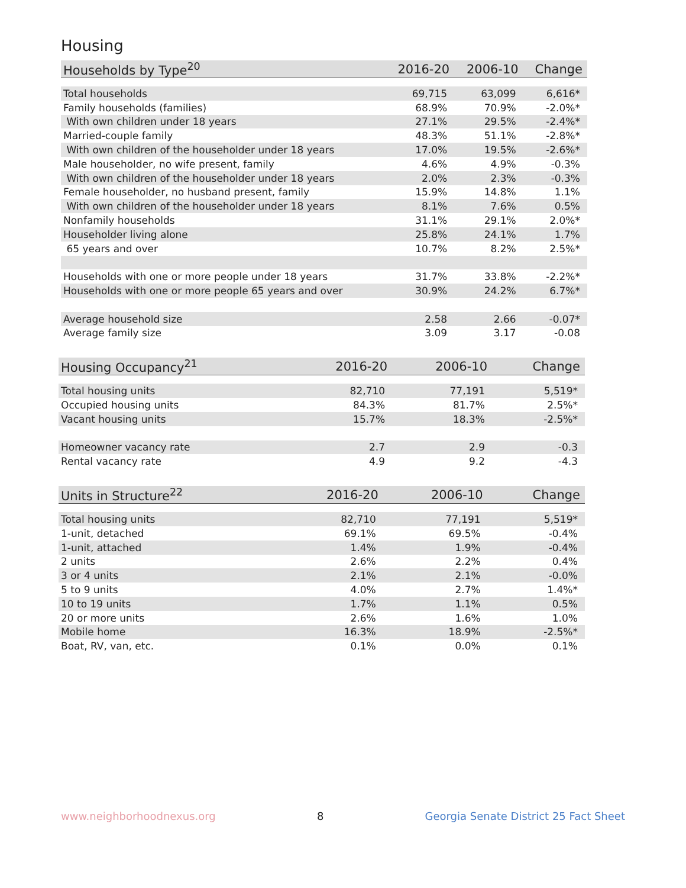Housing
| Households by Type<sup>20</sup> | 2016-20 | 2006-10 | Change |
| --- | --- | --- | --- |
| Total households | 69,715 | 63,099 | 6,616* |
| Family households (families) | 68.9% | 70.9% | -2.0%* |
| With own children under 18 years | 27.1% | 29.5% | -2.4%* |
| Married-couple family | 48.3% | 51.1% | -2.8%* |
| With own children of the householder under 18 years | 17.0% | 19.5% | -2.6%* |
| Male householder, no wife present, family | 4.6% | 4.9% | -0.3% |
| With own children of the householder under 18 years | 2.0% | 2.3% | -0.3% |
| Female householder, no husband present, family | 15.9% | 14.8% | 1.1% |
| With own children of the householder under 18 years | 8.1% | 7.6% | 0.5% |
| Nonfamily households | 31.1% | 29.1% | 2.0%* |
| Householder living alone | 25.8% | 24.1% | 1.7% |
| 65 years and over | 10.7% | 8.2% | 2.5%* |
| Households with one or more people under 18 years | 31.7% | 33.8% | -2.2%* |
| Households with one or more people 65 years and over | 30.9% | 24.2% | 6.7%* |
| Average household size | 2.58 | 2.66 | -0.07* |
| Average family size | 3.09 | 3.17 | -0.08 |
| Housing Occupancy<sup>21</sup> | 2016-20 | 2006-10 | Change |
| --- | --- | --- | --- |
| Total housing units | 82,710 | 77,191 | 5,519* |
| Occupied housing units | 84.3% | 81.7% | 2.5%* |
| Vacant housing units | 15.7% | 18.3% | -2.5%* |
| Homeowner vacancy rate | 2.7 | 2.9 | -0.3 |
| Rental vacancy rate | 4.9 | 9.2 | -4.3 |
| Units in Structure<sup>22</sup> | 2016-20 | 2006-10 | Change |
| --- | --- | --- | --- |
| Total housing units | 82,710 | 77,191 | 5,519* |
| 1-unit, detached | 69.1% | 69.5% | -0.4% |
| 1-unit, attached | 1.4% | 1.9% | -0.4% |
| 2 units | 2.6% | 2.2% | 0.4% |
| 3 or 4 units | 2.1% | 2.1% | -0.0% |
| 5 to 9 units | 4.0% | 2.7% | 1.4%* |
| 10 to 19 units | 1.7% | 1.1% | 0.5% |
| 20 or more units | 2.6% | 1.6% | 1.0% |
| Mobile home | 16.3% | 18.9% | -2.5%* |
| Boat, RV, van, etc. | 0.1% | 0.0% | 0.1% |
www.neighborhoodnexus.org 8 Georgia Senate District 25 Fact Sheet